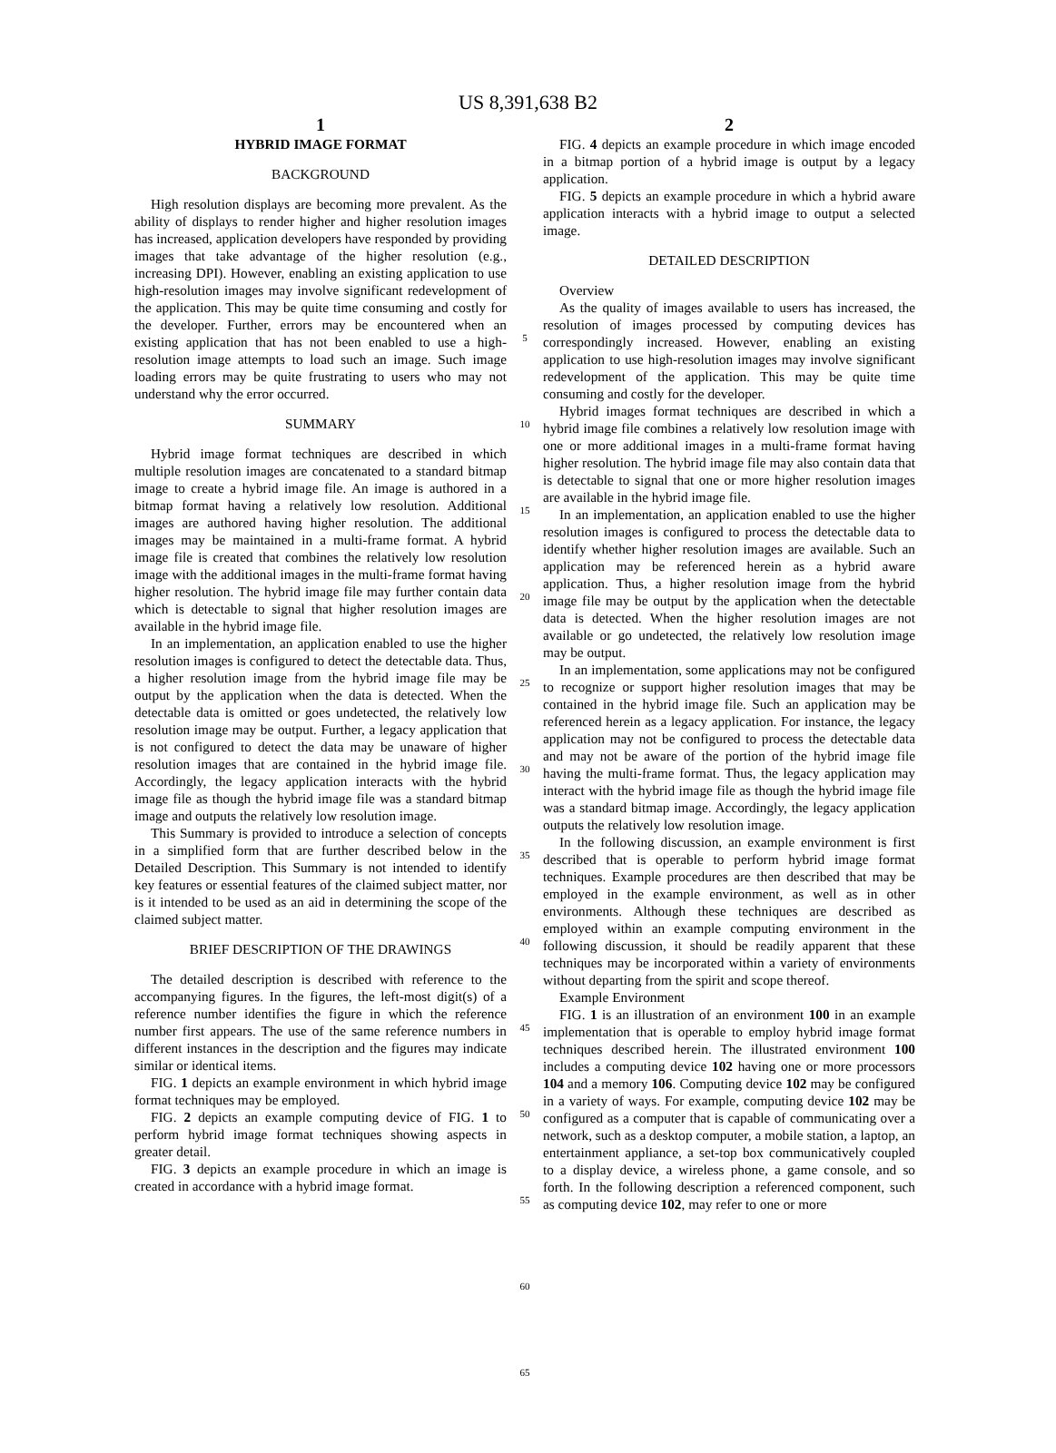US 8,391,638 B2
1
HYBRID IMAGE FORMAT
BACKGROUND
High resolution displays are becoming more prevalent. As the ability of displays to render higher and higher resolution images has increased, application developers have responded by providing images that take advantage of the higher resolution (e.g., increasing DPI). However, enabling an existing application to use high-resolution images may involve significant redevelopment of the application. This may be quite time consuming and costly for the developer. Further, errors may be encountered when an existing application that has not been enabled to use a high-resolution image attempts to load such an image. Such image loading errors may be quite frustrating to users who may not understand why the error occurred.
SUMMARY
Hybrid image format techniques are described in which multiple resolution images are concatenated to a standard bitmap image to create a hybrid image file. An image is authored in a bitmap format having a relatively low resolution. Additional images are authored having higher resolution. The additional images may be maintained in a multi-frame format. A hybrid image file is created that combines the relatively low resolution image with the additional images in the multi-frame format having higher resolution. The hybrid image file may further contain data which is detectable to signal that higher resolution images are available in the hybrid image file.
In an implementation, an application enabled to use the higher resolution images is configured to detect the detectable data. Thus, a higher resolution image from the hybrid image file may be output by the application when the data is detected. When the detectable data is omitted or goes undetected, the relatively low resolution image may be output. Further, a legacy application that is not configured to detect the data may be unaware of higher resolution images that are contained in the hybrid image file. Accordingly, the legacy application interacts with the hybrid image file as though the hybrid image file was a standard bitmap image and outputs the relatively low resolution image.
This Summary is provided to introduce a selection of concepts in a simplified form that are further described below in the Detailed Description. This Summary is not intended to identify key features or essential features of the claimed subject matter, nor is it intended to be used as an aid in determining the scope of the claimed subject matter.
BRIEF DESCRIPTION OF THE DRAWINGS
The detailed description is described with reference to the accompanying figures. In the figures, the left-most digit(s) of a reference number identifies the figure in which the reference number first appears. The use of the same reference numbers in different instances in the description and the figures may indicate similar or identical items.
FIG. 1 depicts an example environment in which hybrid image format techniques may be employed.
FIG. 2 depicts an example computing device of FIG. 1 to perform hybrid image format techniques showing aspects in greater detail.
FIG. 3 depicts an example procedure in which an image is created in accordance with a hybrid image format.
5
10
15
20
25
30
35
40
45
50
55
60
65
2
FIG. 4 depicts an example procedure in which image encoded in a bitmap portion of a hybrid image is output by a legacy application.
FIG. 5 depicts an example procedure in which a hybrid aware application interacts with a hybrid image to output a selected image.
DETAILED DESCRIPTION
Overview
As the quality of images available to users has increased, the resolution of images processed by computing devices has correspondingly increased. However, enabling an existing application to use high-resolution images may involve significant redevelopment of the application. This may be quite time consuming and costly for the developer.
Hybrid images format techniques are described in which a hybrid image file combines a relatively low resolution image with one or more additional images in a multi-frame format having higher resolution. The hybrid image file may also contain data that is detectable to signal that one or more higher resolution images are available in the hybrid image file.
In an implementation, an application enabled to use the higher resolution images is configured to process the detectable data to identify whether higher resolution images are available. Such an application may be referenced herein as a hybrid aware application. Thus, a higher resolution image from the hybrid image file may be output by the application when the detectable data is detected. When the higher resolution images are not available or go undetected, the relatively low resolution image may be output.
In an implementation, some applications may not be configured to recognize or support higher resolution images that may be contained in the hybrid image file. Such an application may be referenced herein as a legacy application. For instance, the legacy application may not be configured to process the detectable data and may not be aware of the portion of the hybrid image file having the multi-frame format. Thus, the legacy application may interact with the hybrid image file as though the hybrid image file was a standard bitmap image. Accordingly, the legacy application outputs the relatively low resolution image.
In the following discussion, an example environment is first described that is operable to perform hybrid image format techniques. Example procedures are then described that may be employed in the example environment, as well as in other environments. Although these techniques are described as employed within an example computing environment in the following discussion, it should be readily apparent that these techniques may be incorporated within a variety of environments without departing from the spirit and scope thereof.
Example Environment
FIG. 1 is an illustration of an environment 100 in an example implementation that is operable to employ hybrid image format techniques described herein. The illustrated environment 100 includes a computing device 102 having one or more processors 104 and a memory 106. Computing device 102 may be configured in a variety of ways. For example, computing device 102 may be configured as a computer that is capable of communicating over a network, such as a desktop computer, a mobile station, a laptop, an entertainment appliance, a set-top box communicatively coupled to a display device, a wireless phone, a game console, and so forth. In the following description a referenced component, such as computing device 102, may refer to one or more